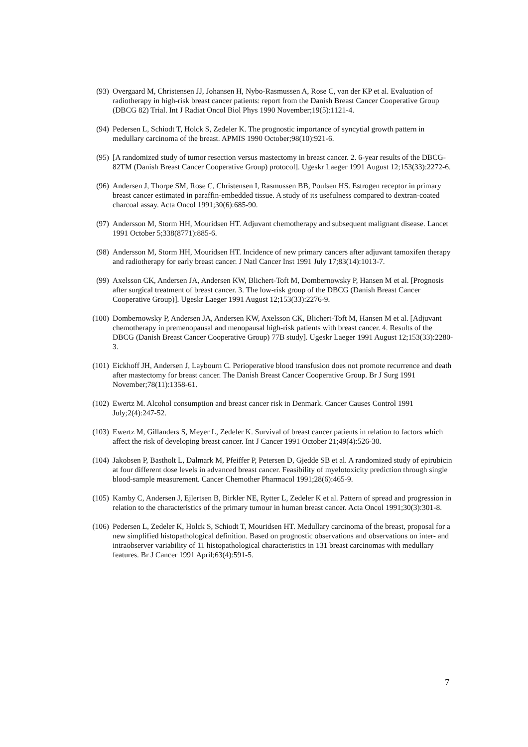(93) Overgaard M, Christensen JJ, Johansen H, Nybo-Rasmussen A, Rose C, van der KP et al. Evaluation of radiotherapy in high-risk breast cancer patients: report from the Danish Breast Cancer Cooperative Group (DBCG 82) Trial. Int J Radiat Oncol Biol Phys 1990 November;19(5):1121-4.
(94) Pedersen L, Schiodt T, Holck S, Zedeler K. The prognostic importance of syncytial growth pattern in medullary carcinoma of the breast. APMIS 1990 October;98(10):921-6.
(95) [A randomized study of tumor resection versus mastectomy in breast cancer. 2. 6-year results of the DBCG-82TM (Danish Breast Cancer Cooperative Group) protocol]. Ugeskr Laeger 1991 August 12;153(33):2272-6.
(96) Andersen J, Thorpe SM, Rose C, Christensen I, Rasmussen BB, Poulsen HS. Estrogen receptor in primary breast cancer estimated in paraffin-embedded tissue. A study of its usefulness compared to dextran-coated charcoal assay. Acta Oncol 1991;30(6):685-90.
(97) Andersson M, Storm HH, Mouridsen HT. Adjuvant chemotherapy and subsequent malignant disease. Lancet 1991 October 5;338(8771):885-6.
(98) Andersson M, Storm HH, Mouridsen HT. Incidence of new primary cancers after adjuvant tamoxifen therapy and radiotherapy for early breast cancer. J Natl Cancer Inst 1991 July 17;83(14):1013-7.
(99) Axelsson CK, Andersen JA, Andersen KW, Blichert-Toft M, Dombernowsky P, Hansen M et al. [Prognosis after surgical treatment of breast cancer. 3. The low-risk group of the DBCG (Danish Breast Cancer Cooperative Group)]. Ugeskr Laeger 1991 August 12;153(33):2276-9.
(100) Dombernowsky P, Andersen JA, Andersen KW, Axelsson CK, Blichert-Toft M, Hansen M et al. [Adjuvant chemotherapy in premenopausal and menopausal high-risk patients with breast cancer. 4. Results of the DBCG (Danish Breast Cancer Cooperative Group) 77B study]. Ugeskr Laeger 1991 August 12;153(33):2280-3.
(101) Eickhoff JH, Andersen J, Laybourn C. Perioperative blood transfusion does not promote recurrence and death after mastectomy for breast cancer. The Danish Breast Cancer Cooperative Group. Br J Surg 1991 November;78(11):1358-61.
(102) Ewertz M. Alcohol consumption and breast cancer risk in Denmark. Cancer Causes Control 1991 July;2(4):247-52.
(103) Ewertz M, Gillanders S, Meyer L, Zedeler K. Survival of breast cancer patients in relation to factors which affect the risk of developing breast cancer. Int J Cancer 1991 October 21;49(4):526-30.
(104) Jakobsen P, Bastholt L, Dalmark M, Pfeiffer P, Petersen D, Gjedde SB et al. A randomized study of epirubicin at four different dose levels in advanced breast cancer. Feasibility of myelotoxicity prediction through single blood-sample measurement. Cancer Chemother Pharmacol 1991;28(6):465-9.
(105) Kamby C, Andersen J, Ejlertsen B, Birkler NE, Rytter L, Zedeler K et al. Pattern of spread and progression in relation to the characteristics of the primary tumour in human breast cancer. Acta Oncol 1991;30(3):301-8.
(106) Pedersen L, Zedeler K, Holck S, Schiodt T, Mouridsen HT. Medullary carcinoma of the breast, proposal for a new simplified histopathological definition. Based on prognostic observations and observations on inter- and intraobserver variability of 11 histopathological characteristics in 131 breast carcinomas with medullary features. Br J Cancer 1991 April;63(4):591-5.
7